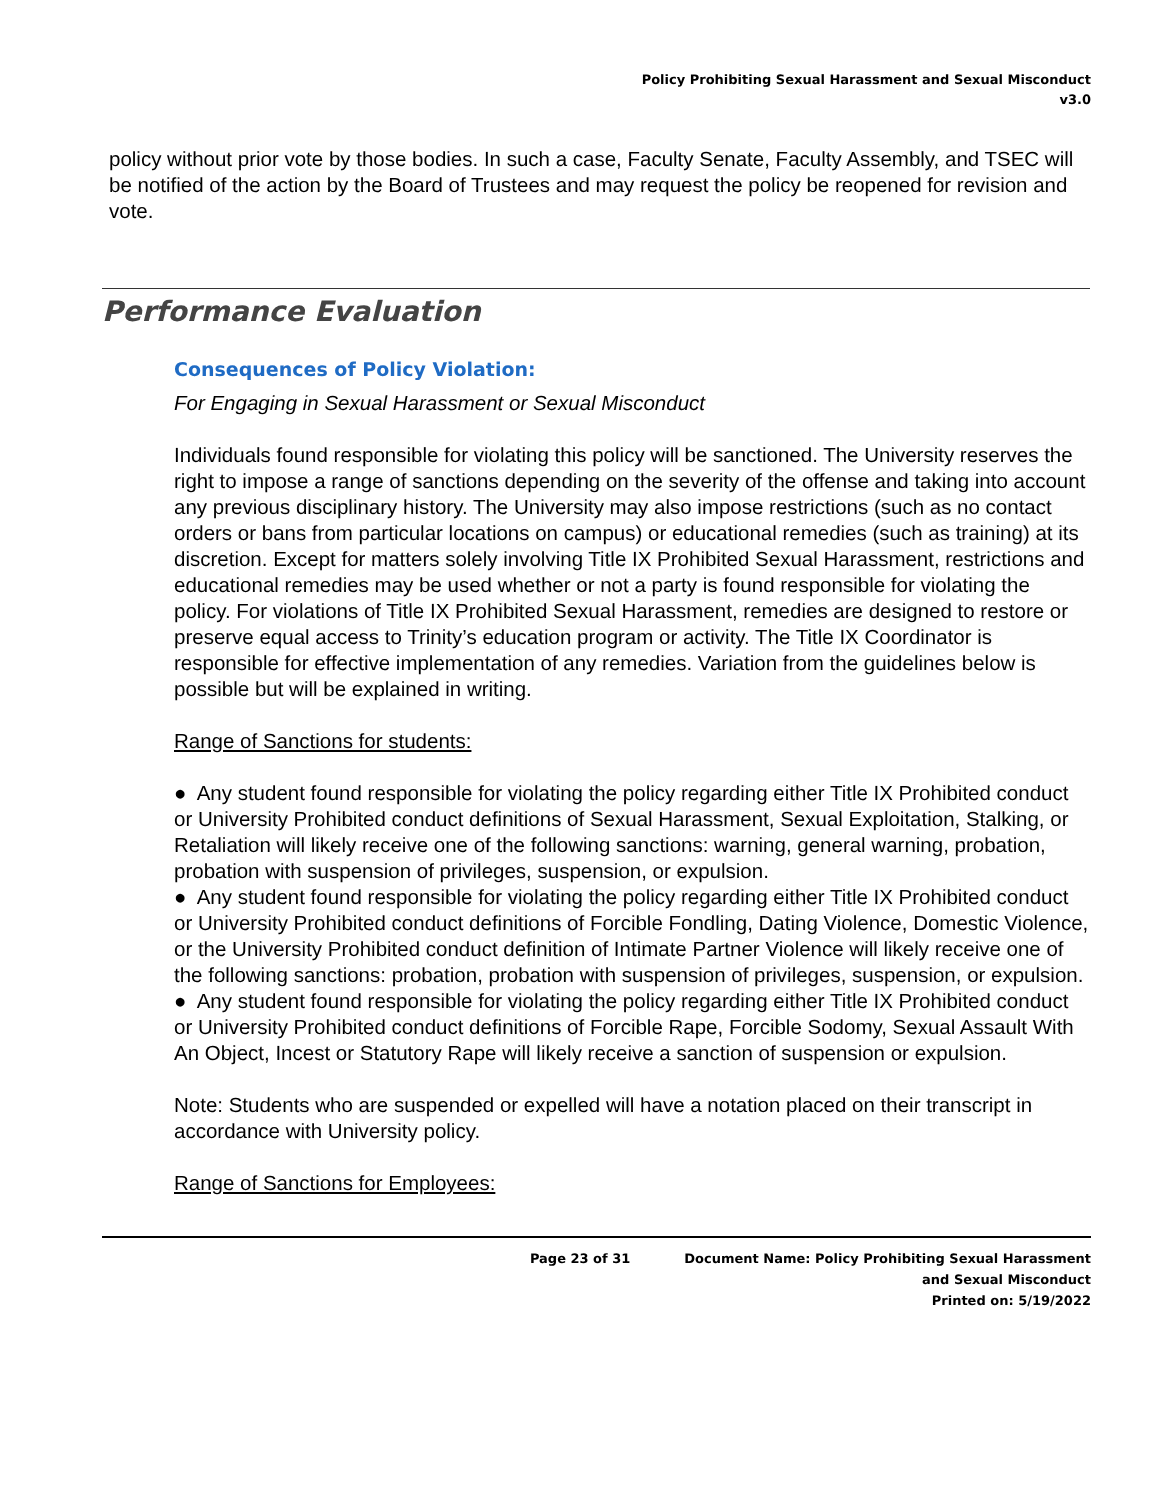Policy Prohibiting Sexual Harassment and Sexual Misconduct
v3.0
policy without prior vote by those bodies. In such a case, Faculty Senate, Faculty Assembly, and TSEC will be notified of the action by the Board of Trustees and may request the policy be reopened for revision and vote.
Performance Evaluation
Consequences of Policy Violation:
For Engaging in Sexual Harassment or Sexual Misconduct
Individuals found responsible for violating this policy will be sanctioned. The University reserves the right to impose a range of sanctions depending on the severity of the offense and taking into account any previous disciplinary history. The University may also impose restrictions (such as no contact orders or bans from particular locations on campus) or educational remedies (such as training) at its discretion. Except for matters solely involving Title IX Prohibited Sexual Harassment, restrictions and educational remedies may be used whether or not a party is found responsible for violating the policy. For violations of Title IX Prohibited Sexual Harassment, remedies are designed to restore or preserve equal access to Trinity’s education program or activity. The Title IX Coordinator is responsible for effective implementation of any remedies. Variation from the guidelines below is possible but will be explained in writing.
Range of Sanctions for students:
● Any student found responsible for violating the policy regarding either Title IX Prohibited conduct or University Prohibited conduct definitions of Sexual Harassment, Sexual Exploitation, Stalking, or Retaliation will likely receive one of the following sanctions: warning, general warning, probation, probation with suspension of privileges, suspension, or expulsion.
● Any student found responsible for violating the policy regarding either Title IX Prohibited conduct or University Prohibited conduct definitions of Forcible Fondling, Dating Violence, Domestic Violence, or the University Prohibited conduct definition of Intimate Partner Violence will likely receive one of the following sanctions: probation, probation with suspension of privileges, suspension, or expulsion.
● Any student found responsible for violating the policy regarding either Title IX Prohibited conduct or University Prohibited conduct definitions of Forcible Rape, Forcible Sodomy, Sexual Assault With An Object, Incest or Statutory Rape will likely receive a sanction of suspension or expulsion.
Note: Students who are suspended or expelled will have a notation placed on their transcript in accordance with University policy.
Range of Sanctions for Employees:
Page 23 of 31 Document Name: Policy Prohibiting Sexual Harassment
and Sexual Misconduct
Printed on: 5/19/2022